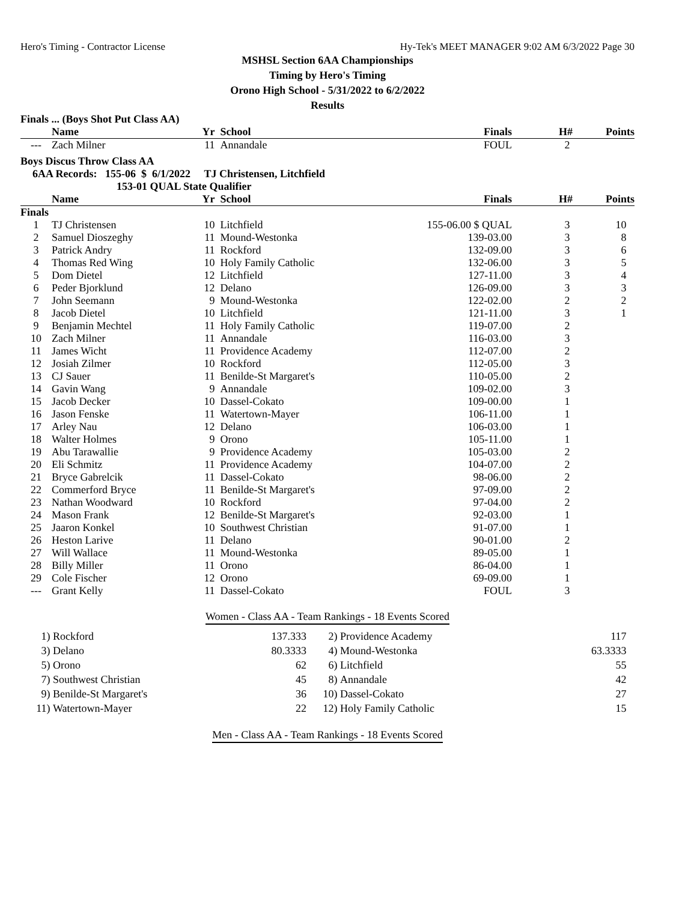Hero's Timing - Contractor License Hy-Tek's MEET MANAGER 9:02 AM 6/3/2022 Page 30
MSHSL Section 6AA Championships
Timing by Hero's Timing
Orono High School - 5/31/2022 to 6/2/2022
Results
Finals ... (Boys Shot Put Class AA)
| | Name | Yr | School | Finals | H# | Points |
| --- | --- | --- | --- | --- | --- | --- |
| --- | Zach Milner | 11 | Annandale | FOUL | 2 | |
Boys Discus Throw Class AA
6AA Records: 155-06 $ 6/1/2022 TJ Christensen, Litchfield
153-01 QUAL State Qualifier
| | Name | Yr | School | Finals | H# | Points |
| --- | --- | --- | --- | --- | --- | --- |
| Finals | | | | | | |
| 1 | TJ Christensen | 10 | Litchfield | 155-06.00 $ QUAL | 3 | 10 |
| 2 | Samuel Dioszeghy | 11 | Mound-Westonka | 139-03.00 | 3 | 8 |
| 3 | Patrick Andry | 11 | Rockford | 132-09.00 | 3 | 6 |
| 4 | Thomas Red Wing | 10 | Holy Family Catholic | 132-06.00 | 3 | 5 |
| 5 | Dom Dietel | 12 | Litchfield | 127-11.00 | 3 | 4 |
| 6 | Peder Bjorklund | 12 | Delano | 126-09.00 | 3 | 3 |
| 7 | John Seemann | 9 | Mound-Westonka | 122-02.00 | 2 | 2 |
| 8 | Jacob Dietel | 10 | Litchfield | 121-11.00 | 3 | 1 |
| 9 | Benjamin Mechtel | 11 | Holy Family Catholic | 119-07.00 | 2 | |
| 10 | Zach Milner | 11 | Annandale | 116-03.00 | 3 | |
| 11 | James Wicht | 11 | Providence Academy | 112-07.00 | 2 | |
| 12 | Josiah Zilmer | 10 | Rockford | 112-05.00 | 3 | |
| 13 | CJ Sauer | 11 | Benilde-St Margaret's | 110-05.00 | 2 | |
| 14 | Gavin Wang | 9 | Annandale | 109-02.00 | 3 | |
| 15 | Jacob Decker | 10 | Dassel-Cokato | 109-00.00 | 1 | |
| 16 | Jason Fenske | 11 | Watertown-Mayer | 106-11.00 | 1 | |
| 17 | Arley Nau | 12 | Delano | 106-03.00 | 1 | |
| 18 | Walter Holmes | 9 | Orono | 105-11.00 | 1 | |
| 19 | Abu Tarawallie | 9 | Providence Academy | 105-03.00 | 2 | |
| 20 | Eli Schmitz | 11 | Providence Academy | 104-07.00 | 2 | |
| 21 | Bryce Gabrelcik | 11 | Dassel-Cokato | 98-06.00 | 2 | |
| 22 | Commerford Bryce | 11 | Benilde-St Margaret's | 97-09.00 | 2 | |
| 23 | Nathan Woodward | 10 | Rockford | 97-04.00 | 2 | |
| 24 | Mason Frank | 12 | Benilde-St Margaret's | 92-03.00 | 1 | |
| 25 | Jaaron Konkel | 10 | Southwest Christian | 91-07.00 | 1 | |
| 26 | Heston Larive | 11 | Delano | 90-01.00 | 2 | |
| 27 | Will Wallace | 11 | Mound-Westonka | 89-05.00 | 1 | |
| 28 | Billy Miller | 11 | Orono | 86-04.00 | 1 | |
| 29 | Cole Fischer | 12 | Orono | 69-09.00 | 1 | |
| --- | Grant Kelly | 11 | Dassel-Cokato | FOUL | 3 | |
Women - Class AA - Team Rankings - 18 Events Scored
| 1) | Rockford | 137.333 | 2) | Providence Academy | 117 |
| 3) | Delano | 80.3333 | 4) | Mound-Westonka | 63.3333 |
| 5) | Orono | 62 | 6) | Litchfield | 55 |
| 7) | Southwest Christian | 45 | 8) | Annandale | 42 |
| 9) | Benilde-St Margaret's | 36 | 10) | Dassel-Cokato | 27 |
| 11) | Watertown-Mayer | 22 | 12) | Holy Family Catholic | 15 |
Men - Class AA - Team Rankings - 18 Events Scored